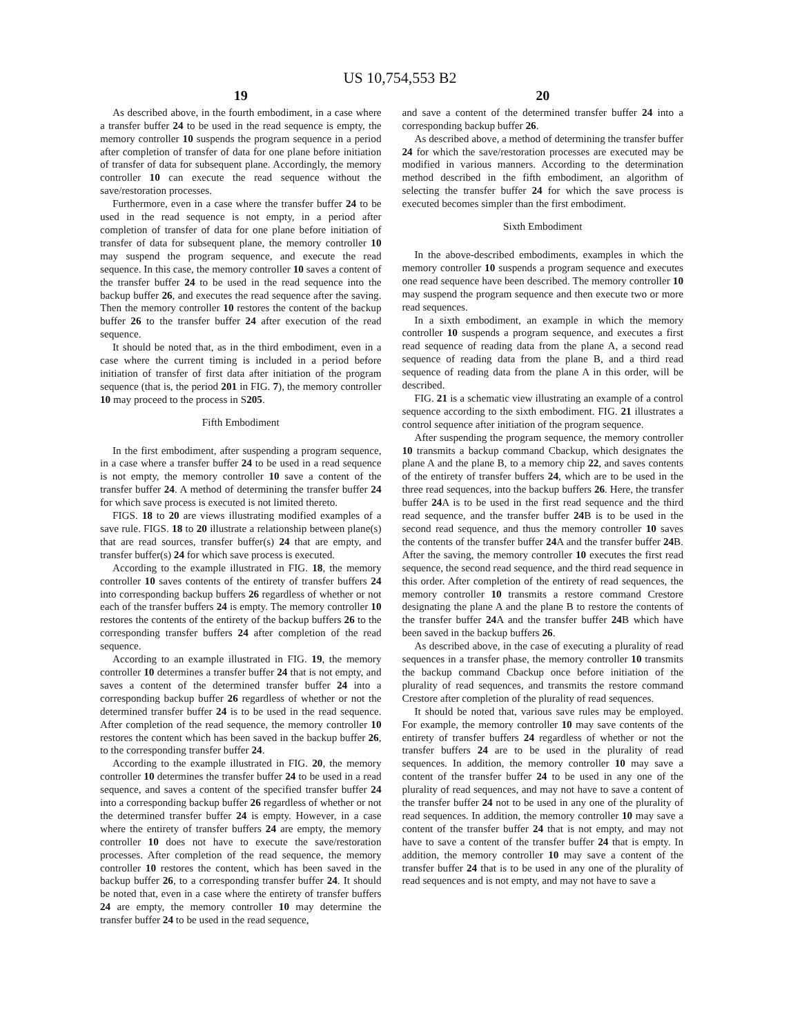US 10,754,553 B2
19
As described above, in the fourth embodiment, in a case where a transfer buffer 24 to be used in the read sequence is empty, the memory controller 10 suspends the program sequence in a period after completion of transfer of data for one plane before initiation of transfer of data for subsequent plane. Accordingly, the memory controller 10 can execute the read sequence without the save/restoration processes.
Furthermore, even in a case where the transfer buffer 24 to be used in the read sequence is not empty, in a period after completion of transfer of data for one plane before initiation of transfer of data for subsequent plane, the memory controller 10 may suspend the program sequence, and execute the read sequence. In this case, the memory controller 10 saves a content of the transfer buffer 24 to be used in the read sequence into the backup buffer 26, and executes the read sequence after the saving. Then the memory controller 10 restores the content of the backup buffer 26 to the transfer buffer 24 after execution of the read sequence.
It should be noted that, as in the third embodiment, even in a case where the current timing is included in a period before initiation of transfer of first data after initiation of the program sequence (that is, the period 201 in FIG. 7), the memory controller 10 may proceed to the process in S205.
Fifth Embodiment
In the first embodiment, after suspending a program sequence, in a case where a transfer buffer 24 to be used in a read sequence is not empty, the memory controller 10 save a content of the transfer buffer 24. A method of determining the transfer buffer 24 for which save process is executed is not limited thereto.
FIGS. 18 to 20 are views illustrating modified examples of a save rule. FIGS. 18 to 20 illustrate a relationship between plane(s) that are read sources, transfer buffer(s) 24 that are empty, and transfer buffer(s) 24 for which save process is executed.
According to the example illustrated in FIG. 18, the memory controller 10 saves contents of the entirety of transfer buffers 24 into corresponding backup buffers 26 regardless of whether or not each of the transfer buffers 24 is empty. The memory controller 10 restores the contents of the entirety of the backup buffers 26 to the corresponding transfer buffers 24 after completion of the read sequence.
According to an example illustrated in FIG. 19, the memory controller 10 determines a transfer buffer 24 that is not empty, and saves a content of the determined transfer buffer 24 into a corresponding backup buffer 26 regardless of whether or not the determined transfer buffer 24 is to be used in the read sequence. After completion of the read sequence, the memory controller 10 restores the content which has been saved in the backup buffer 26, to the corresponding transfer buffer 24.
According to the example illustrated in FIG. 20, the memory controller 10 determines the transfer buffer 24 to be used in a read sequence, and saves a content of the specified transfer buffer 24 into a corresponding backup buffer 26 regardless of whether or not the determined transfer buffer 24 is empty. However, in a case where the entirety of transfer buffers 24 are empty, the memory controller 10 does not have to execute the save/restoration processes. After completion of the read sequence, the memory controller 10 restores the content, which has been saved in the backup buffer 26, to a corresponding transfer buffer 24. It should be noted that, even in a case where the entirety of transfer buffers 24 are empty, the memory controller 10 may determine the transfer buffer 24 to be used in the read sequence,
20
and save a content of the determined transfer buffer 24 into a corresponding backup buffer 26.
As described above, a method of determining the transfer buffer 24 for which the save/restoration processes are executed may be modified in various manners. According to the determination method described in the fifth embodiment, an algorithm of selecting the transfer buffer 24 for which the save process is executed becomes simpler than the first embodiment.
Sixth Embodiment
In the above-described embodiments, examples in which the memory controller 10 suspends a program sequence and executes one read sequence have been described. The memory controller 10 may suspend the program sequence and then execute two or more read sequences.
In a sixth embodiment, an example in which the memory controller 10 suspends a program sequence, and executes a first read sequence of reading data from the plane A, a second read sequence of reading data from the plane B, and a third read sequence of reading data from the plane A in this order, will be described.
FIG. 21 is a schematic view illustrating an example of a control sequence according to the sixth embodiment. FIG. 21 illustrates a control sequence after initiation of the program sequence.
After suspending the program sequence, the memory controller 10 transmits a backup command Cbackup, which designates the plane A and the plane B, to a memory chip 22, and saves contents of the entirety of transfer buffers 24, which are to be used in the three read sequences, into the backup buffers 26. Here, the transfer buffer 24 A is to be used in the first read sequence and the third read sequence, and the transfer buffer 24 B is to be used in the second read sequence, and thus the memory controller 10 saves the contents of the transfer buffer 24 A and the transfer buffer 24 B. After the saving, the memory controller 10 executes the first read sequence, the second read sequence, and the third read sequence in this order. After completion of the entirety of read sequences, the memory controller 10 transmits a restore command Crestore designating the plane A and the plane B to restore the contents of the transfer buffer 24 A and the transfer buffer 24 B which have been saved in the backup buffers 26.
As described above, in the case of executing a plurality of read sequences in a transfer phase, the memory controller 10 transmits the backup command Cbackup once before initiation of the plurality of read sequences, and transmits the restore command Crestore after completion of the plurality of read sequences.
It should be noted that, various save rules may be employed. For example, the memory controller 10 may save contents of the entirety of transfer buffers 24 regardless of whether or not the transfer buffers 24 are to be used in the plurality of read sequences. In addition, the memory controller 10 may save a content of the transfer buffer 24 to be used in any one of the plurality of read sequences, and may not have to save a content of the transfer buffer 24 not to be used in any one of the plurality of read sequences. In addition, the memory controller 10 may save a content of the transfer buffer 24 that is not empty, and may not have to save a content of the transfer buffer 24 that is empty. In addition, the memory controller 10 may save a content of the transfer buffer 24 that is to be used in any one of the plurality of read sequences and is not empty, and may not have to save a